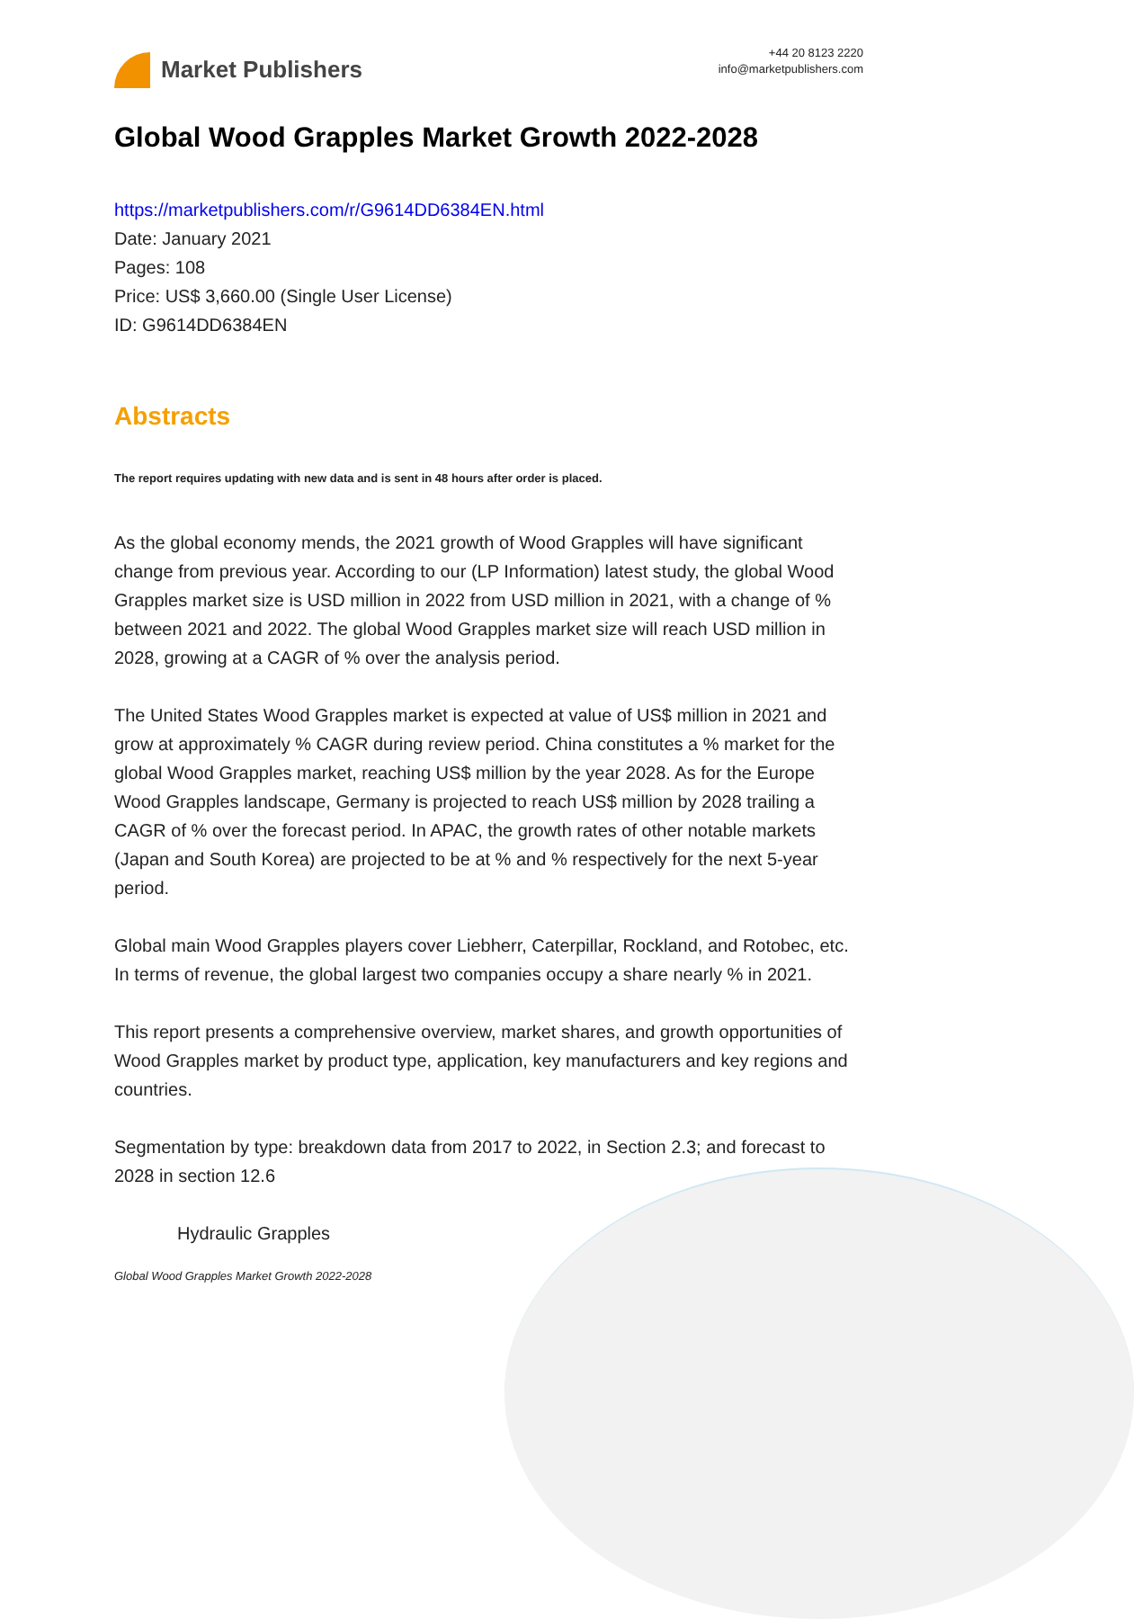Market Publishers
+44 20 8123 2220
info@marketpublishers.com
Global Wood Grapples Market Growth 2022-2028
https://marketpublishers.com/r/G9614DD6384EN.html
Date: January 2021
Pages: 108
Price: US$ 3,660.00 (Single User License)
ID: G9614DD6384EN
Abstracts
The report requires updating with new data and is sent in 48 hours after order is placed.
As the global economy mends, the 2021 growth of Wood Grapples will have significant change from previous year. According to our (LP Information) latest study, the global Wood Grapples market size is USD million in 2022 from USD million in 2021, with a change of % between 2021 and 2022. The global Wood Grapples market size will reach USD million in 2028, growing at a CAGR of % over the analysis period.
The United States Wood Grapples market is expected at value of US$ million in 2021 and grow at approximately % CAGR during review period. China constitutes a % market for the global Wood Grapples market, reaching US$ million by the year 2028. As for the Europe Wood Grapples landscape, Germany is projected to reach US$ million by 2028 trailing a CAGR of % over the forecast period. In APAC, the growth rates of other notable markets (Japan and South Korea) are projected to be at % and % respectively for the next 5-year period.
Global main Wood Grapples players cover Liebherr, Caterpillar, Rockland, and Rotobec, etc. In terms of revenue, the global largest two companies occupy a share nearly % in 2021.
This report presents a comprehensive overview, market shares, and growth opportunities of Wood Grapples market by product type, application, key manufacturers and key regions and countries.
Segmentation by type: breakdown data from 2017 to 2022, in Section 2.3; and forecast to 2028 in section 12.6
Hydraulic Grapples
Global Wood Grapples Market Growth 2022-2028